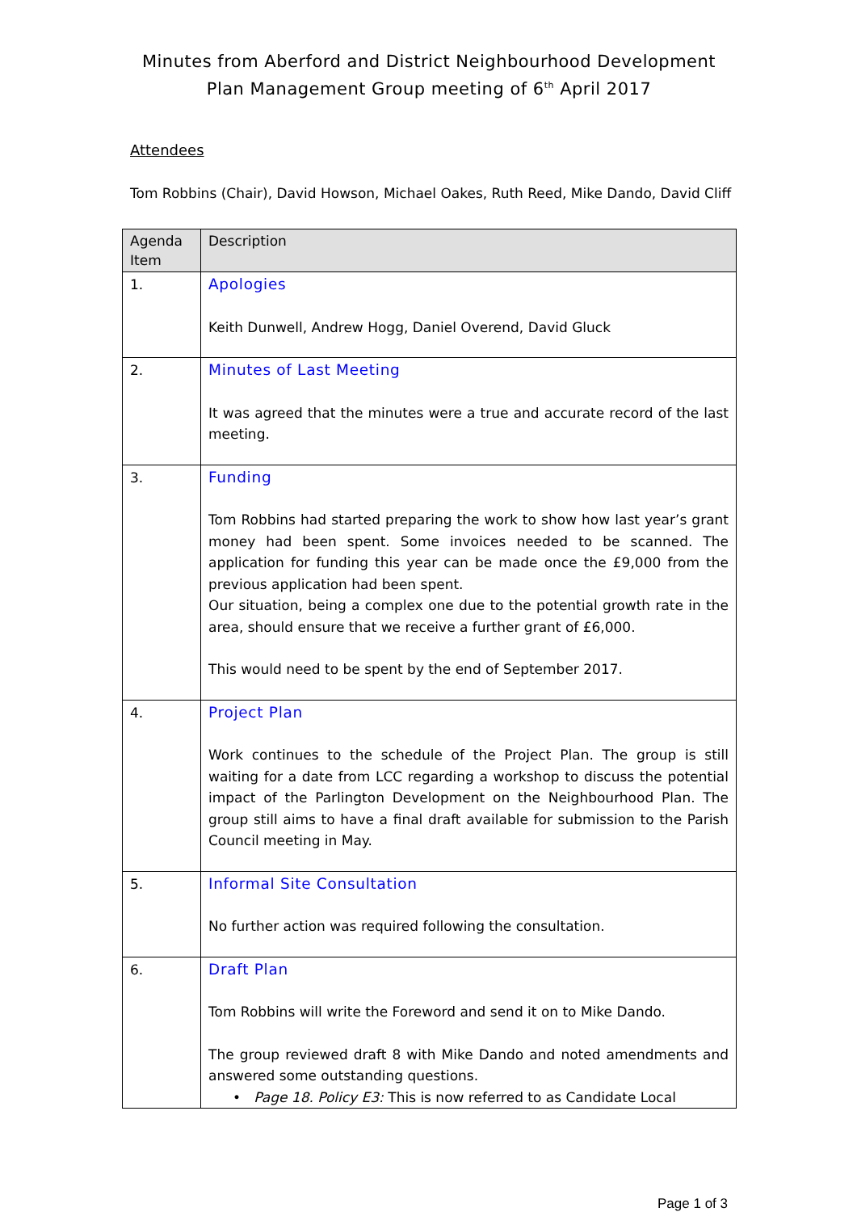Minutes from Aberford and District Neighbourhood Development Plan Management Group meeting of 6<sup>th</sup> April 2017
Attendees
Tom Robbins (Chair), David Howson, Michael Oakes, Ruth Reed, Mike Dando, David Cliff
| Agenda Item | Description |
| --- | --- |
| 1. | Apologies Keith Dunwell, Andrew Hogg, Daniel Overend, David Gluck |
| 2. | Minutes of Last Meeting It was agreed that the minutes were a true and accurate record of the last meeting. |
| 3. | Funding Tom Robbins had started preparing the work to show how last year’s grant money had been spent. Some invoices needed to be scanned. The application for funding this year can be made once the £9,000 from the previous application had been spent. Our situation, being a complex one due to the potential growth rate in the area, should ensure that we receive a further grant of £6,000. This would need to be spent by the end of September 2017. |
| 4. | Project Plan Work continues to the schedule of the Project Plan. The group is still waiting for a date from LCC regarding a workshop to discuss the potential impact of the Parlington Development on the Neighbourhood Plan. The group still aims to have a final draft available for submission to the Parish Council meeting in May. |
| 5. | Informal Site Consultation No further action was required following the consultation. |
| 6. | Draft Plan Tom Robbins will write the Foreword and send it on to Mike Dando. The group reviewed draft 8 with Mike Dando and noted amendments and answered some outstanding questions. • Page 18. Policy E3: This is now referred to as Candidate Local |
Page 1 of 3